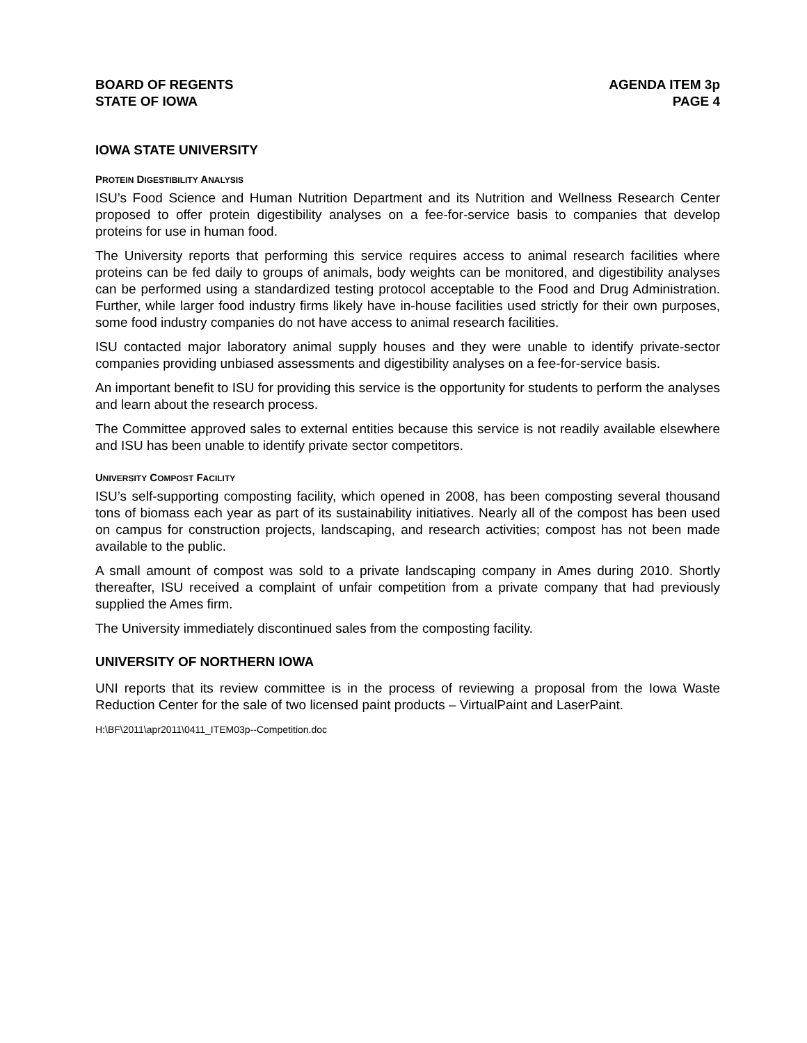BOARD OF REGENTS
STATE OF IOWA
AGENDA ITEM 3p
PAGE 4
IOWA STATE UNIVERSITY
PROTEIN DIGESTIBILITY ANALYSIS
ISU’s Food Science and Human Nutrition Department and its Nutrition and Wellness Research Center proposed to offer protein digestibility analyses on a fee-for-service basis to companies that develop proteins for use in human food.
The University reports that performing this service requires access to animal research facilities where proteins can be fed daily to groups of animals, body weights can be monitored, and digestibility analyses can be performed using a standardized testing protocol acceptable to the Food and Drug Administration. Further, while larger food industry firms likely have in-house facilities used strictly for their own purposes, some food industry companies do not have access to animal research facilities.
ISU contacted major laboratory animal supply houses and they were unable to identify private-sector companies providing unbiased assessments and digestibility analyses on a fee-for-service basis.
An important benefit to ISU for providing this service is the opportunity for students to perform the analyses and learn about the research process.
The Committee approved sales to external entities because this service is not readily available elsewhere and ISU has been unable to identify private sector competitors.
UNIVERSITY COMPOST FACILITY
ISU’s self-supporting composting facility, which opened in 2008, has been composting several thousand tons of biomass each year as part of its sustainability initiatives. Nearly all of the compost has been used on campus for construction projects, landscaping, and research activities; compost has not been made available to the public.
A small amount of compost was sold to a private landscaping company in Ames during 2010. Shortly thereafter, ISU received a complaint of unfair competition from a private company that had previously supplied the Ames firm.
The University immediately discontinued sales from the composting facility.
UNIVERSITY OF NORTHERN IOWA
UNI reports that its review committee is in the process of reviewing a proposal from the Iowa Waste Reduction Center for the sale of two licensed paint products – VirtualPaint and LaserPaint.
H:\BF\2011\apr2011\0411_ITEM03p--Competition.doc